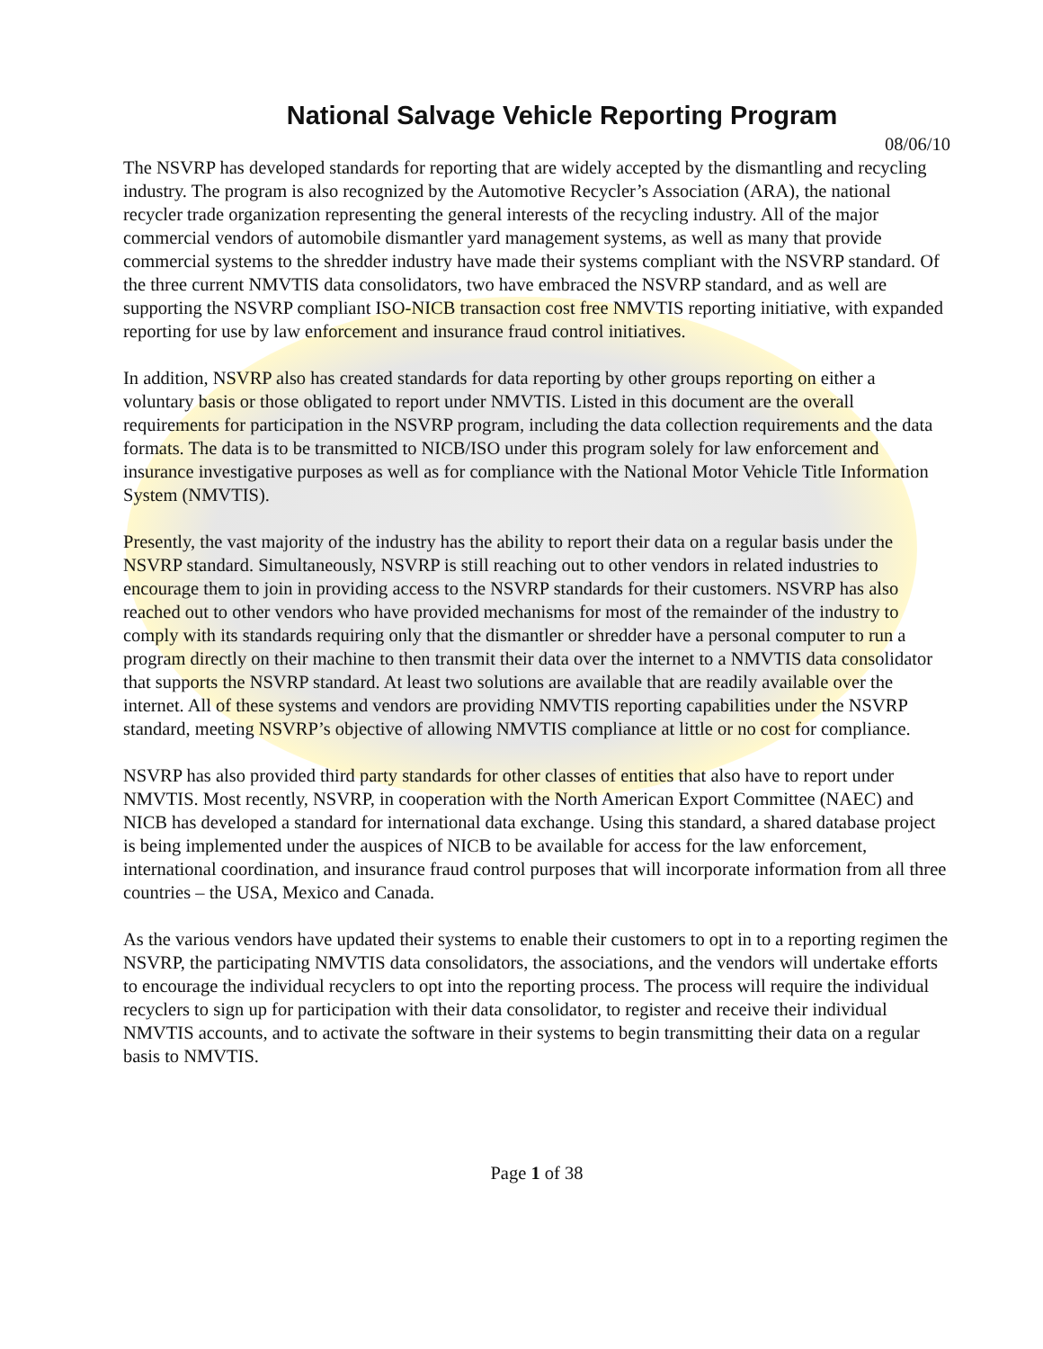National Salvage Vehicle Reporting Program
08/06/10
The NSVRP has developed standards for reporting that are widely accepted by the dismantling and recycling industry. The program is also recognized by the Automotive Recycler’s Association (ARA), the national recycler trade organization representing the general interests of the recycling industry. All of the major commercial vendors of automobile dismantler yard management systems, as well as many that provide commercial systems to the shredder industry have made their systems compliant with the NSVRP standard. Of the three current NMVTIS data consolidators, two have embraced the NSVRP standard, and as well are supporting the NSVRP compliant ISO-NICB transaction cost free NMVTIS reporting initiative, with expanded reporting for use by law enforcement and insurance fraud control initiatives.
In addition, NSVRP also has created standards for data reporting by other groups reporting on either a voluntary basis or those obligated to report under NMVTIS. Listed in this document are the overall requirements for participation in the NSVRP program, including the data collection requirements and the data formats. The data is to be transmitted to NICB/ISO under this program solely for law enforcement and insurance investigative purposes as well as for compliance with the National Motor Vehicle Title Information System (NMVTIS).
Presently, the vast majority of the industry has the ability to report their data on a regular basis under the NSVRP standard. Simultaneously, NSVRP is still reaching out to other vendors in related industries to encourage them to join in providing access to the NSVRP standards for their customers. NSVRP has also reached out to other vendors who have provided mechanisms for most of the remainder of the industry to comply with its standards requiring only that the dismantler or shredder have a personal computer to run a program directly on their machine to then transmit their data over the internet to a NMVTIS data consolidator that supports the NSVRP standard. At least two solutions are available that are readily available over the internet. All of these systems and vendors are providing NMVTIS reporting capabilities under the NSVRP standard, meeting NSVRP’s objective of allowing NMVTIS compliance at little or no cost for compliance.
NSVRP has also provided third party standards for other classes of entities that also have to report under NMVTIS. Most recently, NSVRP, in cooperation with the North American Export Committee (NAEC) and NICB has developed a standard for international data exchange. Using this standard, a shared database project is being implemented under the auspices of NICB to be available for access for the law enforcement, international coordination, and insurance fraud control purposes that will incorporate information from all three countries – the USA, Mexico and Canada.
As the various vendors have updated their systems to enable their customers to opt in to a reporting regimen the NSVRP, the participating NMVTIS data consolidators, the associations, and the vendors will undertake efforts to encourage the individual recyclers to opt into the reporting process. The process will require the individual recyclers to sign up for participation with their data consolidator, to register and receive their individual NMVTIS accounts, and to activate the software in their systems to begin transmitting their data on a regular basis to NMVTIS.
Page 1 of 38